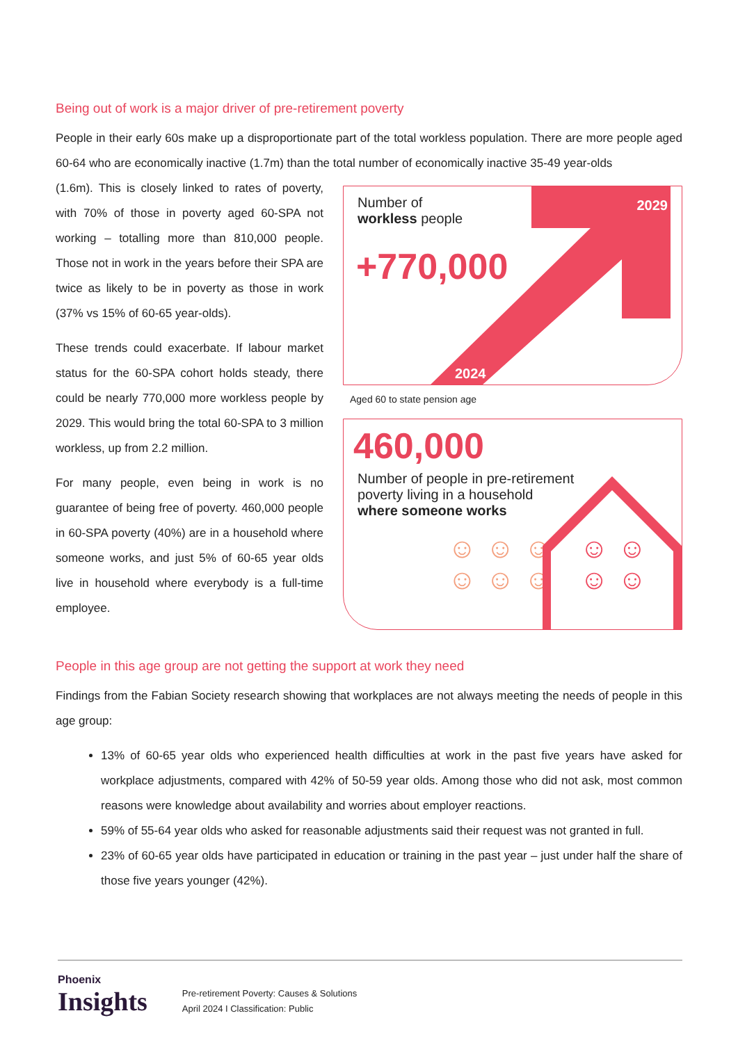Being out of work is a major driver of pre-retirement poverty
People in their early 60s make up a disproportionate part of the total workless population. There are more people aged 60-64 who are economically inactive (1.7m) than the total number of economically inactive 35-49 year-olds
(1.6m). This is closely linked to rates of poverty, with 70% of those in poverty aged 60-SPA not working – totalling more than 810,000 people. Those not in work in the years before their SPA are twice as likely to be in poverty as those in work (37% vs 15% of 60-65 year-olds).
These trends could exacerbate. If labour market status for the 60-SPA cohort holds steady, there could be nearly 770,000 more workless people by 2029. This would bring the total 60-SPA to 3 million workless, up from 2.2 million.
For many people, even being in work is no guarantee of being free of poverty. 460,000 people in 60-SPA poverty (40%) are in a household where someone works, and just 5% of 60-65 year olds live in household where everybody is a full-time employee.
Number of
workless people
+770,000
2029
2024
Aged 60 to state pension age
460,000
Number of people in pre-retirement
poverty living in a household
where someone works
☺☺☺ ☺☺
☺☺☺ ☺☺
People in this age group are not getting the support at work they need
Findings from the Fabian Society research showing that workplaces are not always meeting the needs of people in this age group:
13% of 60-65 year olds who experienced health difficulties at work in the past five years have asked for workplace adjustments, compared with 42% of 50-59 year olds. Among those who did not ask, most common reasons were knowledge about availability and worries about employer reactions.
59% of 55-64 year olds who asked for reasonable adjustments said their request was not granted in full.
23% of 60-65 year olds have participated in education or training in the past year – just under half the share of those five years younger (42%).
Phoenix
Insights
Pre-retirement Poverty: Causes & Solutions
April 2024 I Classification: Public